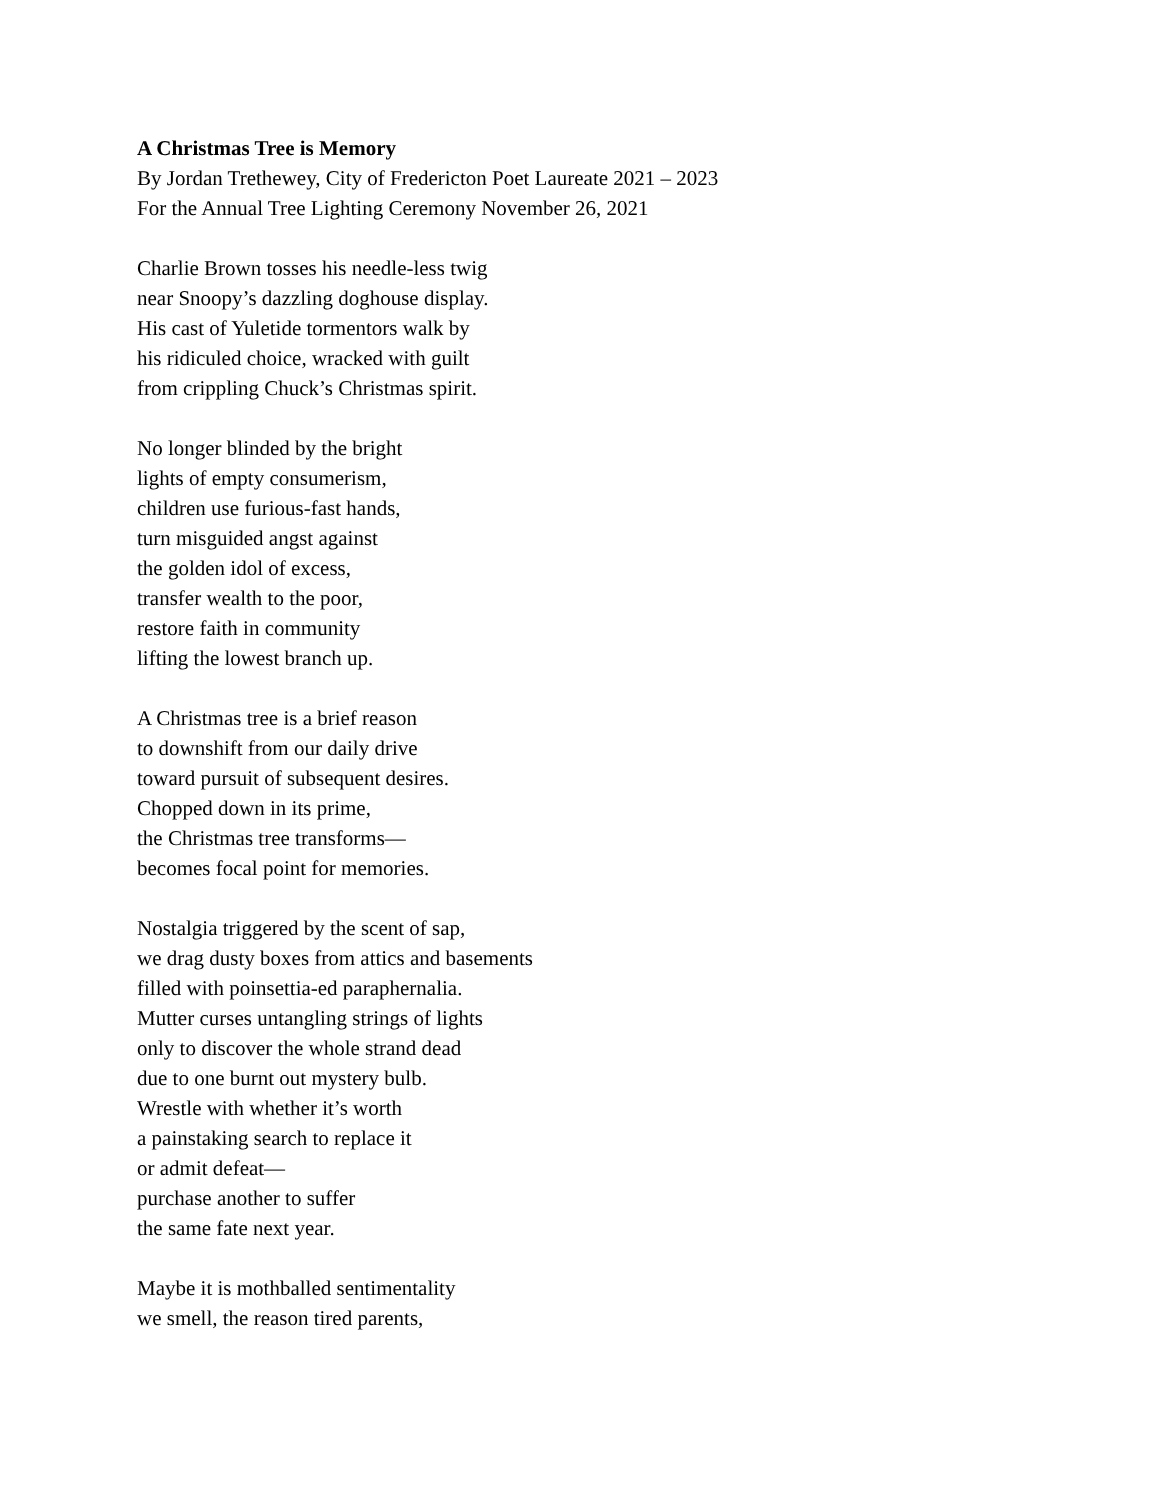A Christmas Tree is Memory
By Jordan Trethewey, City of Fredericton Poet Laureate 2021 – 2023
For the Annual Tree Lighting Ceremony November 26, 2021
Charlie Brown tosses his needle-less twig
near Snoopy’s dazzling doghouse display.
His cast of Yuletide tormentors walk by
his ridiculed choice, wracked with guilt
from crippling Chuck’s Christmas spirit.
No longer blinded by the bright
lights of empty consumerism,
children use furious-fast hands,
turn misguided angst against
the golden idol of excess,
transfer wealth to the poor,
restore faith in community
lifting the lowest branch up.
A Christmas tree is a brief reason
to downshift from our daily drive
toward pursuit of subsequent desires.
Chopped down in its prime,
the Christmas tree transforms—
becomes focal point for memories.
Nostalgia triggered by the scent of sap,
we drag dusty boxes from attics and basements
filled with poinsettia-ed paraphernalia.
Mutter curses untangling strings of lights
only to discover the whole strand dead
due to one burnt out mystery bulb.
Wrestle with whether it’s worth
a painstaking search to replace it
or admit defeat—
purchase another to suffer
the same fate next year.
Maybe it is mothballed sentimentality
we smell, the reason tired parents,